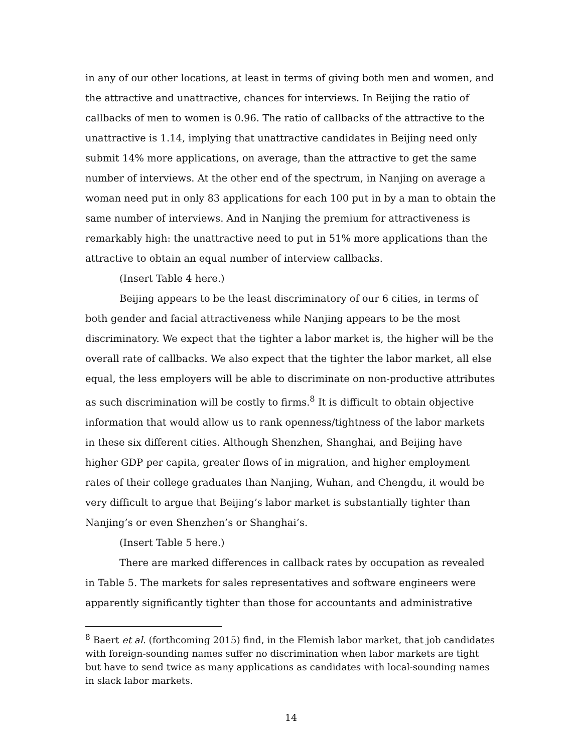in any of our other locations, at least in terms of giving both men and women, and the attractive and unattractive, chances for interviews. In Beijing the ratio of callbacks of men to women is 0.96. The ratio of callbacks of the attractive to the unattractive is 1.14, implying that unattractive candidates in Beijing need only submit 14% more applications, on average, than the attractive to get the same number of interviews. At the other end of the spectrum, in Nanjing on average a woman need put in only 83 applications for each 100 put in by a man to obtain the same number of interviews. And in Nanjing the premium for attractiveness is remarkably high: the unattractive need to put in 51% more applications than the attractive to obtain an equal number of interview callbacks.
(Insert Table 4 here.)
Beijing appears to be the least discriminatory of our 6 cities, in terms of both gender and facial attractiveness while Nanjing appears to be the most discriminatory. We expect that the tighter a labor market is, the higher will be the overall rate of callbacks. We also expect that the tighter the labor market, all else equal, the less employers will be able to discriminate on non-productive attributes as such discrimination will be costly to firms.<sup>8</sup> It is difficult to obtain objective information that would allow us to rank openness/tightness of the labor markets in these six different cities. Although Shenzhen, Shanghai, and Beijing have higher GDP per capita, greater flows of in migration, and higher employment rates of their college graduates than Nanjing, Wuhan, and Chengdu, it would be very difficult to argue that Beijing’s labor market is substantially tighter than Nanjing’s or even Shenzhen’s or Shanghai’s.
(Insert Table 5 here.)
There are marked differences in callback rates by occupation as revealed in Table 5. The markets for sales representatives and software engineers were apparently significantly tighter than those for accountants and administrative
<sup>8</sup> Baert et al. (forthcoming 2015) find, in the Flemish labor market, that job candidates with foreign-sounding names suffer no discrimination when labor markets are tight but have to send twice as many applications as candidates with local-sounding names in slack labor markets.
14